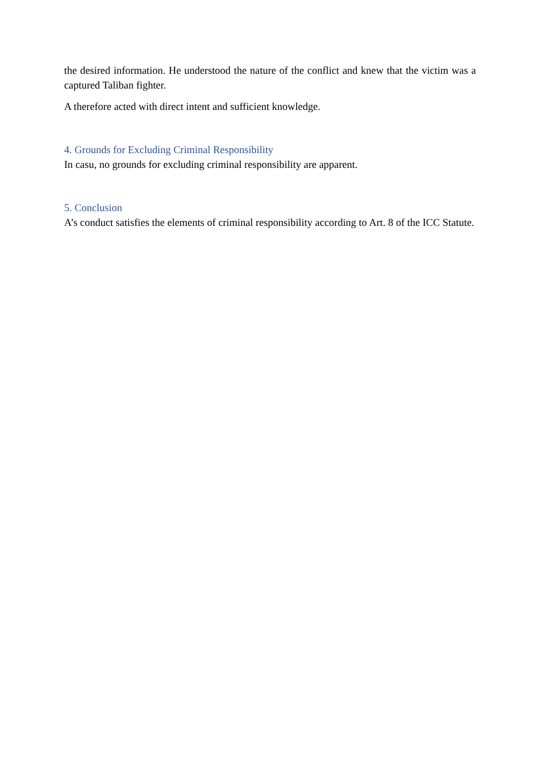the desired information. He understood the nature of the conflict and knew that the victim was a captured Taliban fighter.
A therefore acted with direct intent and sufficient knowledge.
4. Grounds for Excluding Criminal Responsibility
In casu, no grounds for excluding criminal responsibility are apparent.
5. Conclusion
A’s conduct satisfies the elements of criminal responsibility according to Art. 8 of the ICC Statute.